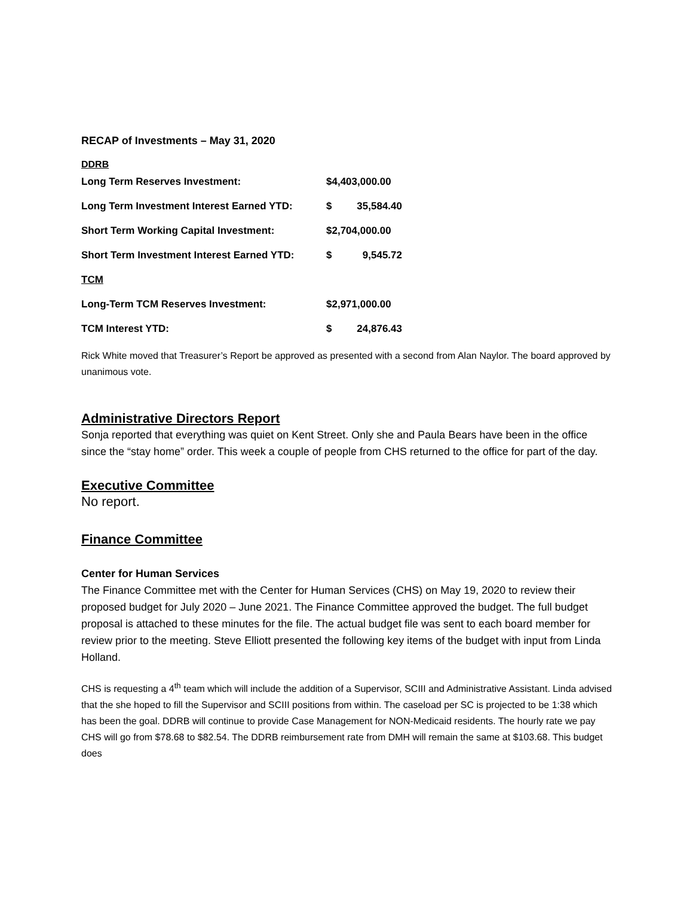RECAP of Investments – May 31, 2020
DDRB
| Long Term Reserves Investment: | $4,403,000.00 | |
| Long Term Investment Interest Earned YTD: | $ | 35,584.40 |
| Short Term Working Capital Investment: | $2,704,000.00 | |
| Short Term Investment Interest Earned YTD: | $ | 9,545.72 |
| TCM | | |
| Long-Term TCM Reserves Investment: | $2,971,000.00 | |
| TCM Interest YTD: | $ | 24,876.43 |
Rick White moved that Treasurer’s Report be approved as presented with a second from Alan Naylor. The board approved by unanimous vote.
Administrative Directors Report
Sonja reported that everything was quiet on Kent Street. Only she and Paula Bears have been in the office since the “stay home” order. This week a couple of people from CHS returned to the office for part of the day.
Executive Committee
No report.
Finance Committee
Center for Human Services
The Finance Committee met with the Center for Human Services (CHS) on May 19, 2020 to review their proposed budget for July 2020 – June 2021. The Finance Committee approved the budget. The full budget proposal is attached to these minutes for the file. The actual budget file was sent to each board member for review prior to the meeting. Steve Elliott presented the following key items of the budget with input from Linda Holland.
CHS is requesting a 4<sup>th</sup> team which will include the addition of a Supervisor, SCIII and Administrative Assistant. Linda advised that the she hoped to fill the Supervisor and SCIII positions from within. The caseload per SC is projected to be 1:38 which has been the goal. DDRB will continue to provide Case Management for NON-Medicaid residents. The hourly rate we pay CHS will go from $78.68 to $82.54. The DDRB reimbursement rate from DMH will remain the same at $103.68. This budget does